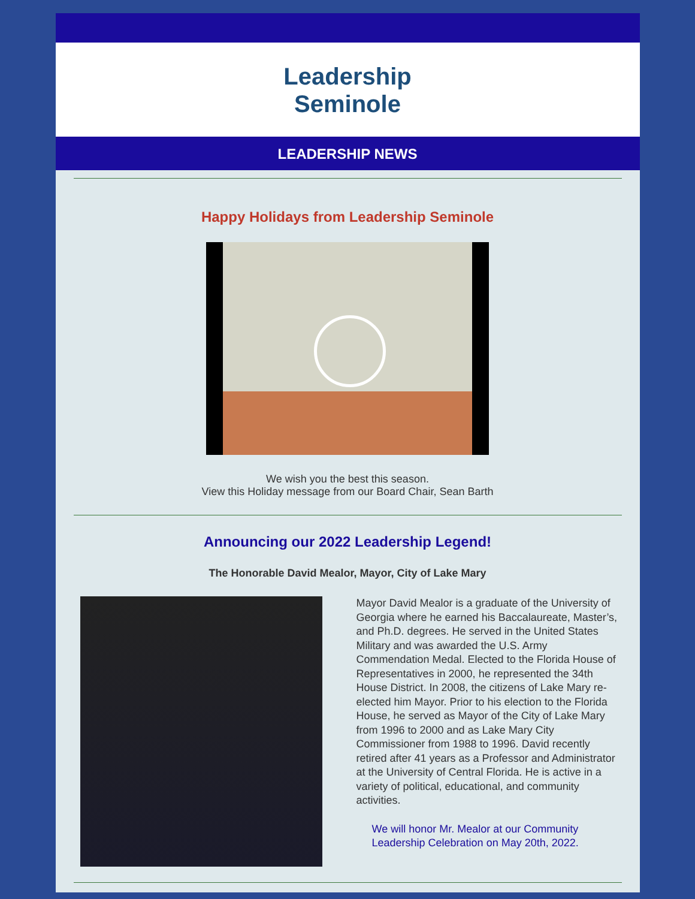Leadership
Seminole
LEADERSHIP NEWS
Happy Holidays from Leadership Seminole
We wish you the best this season.
View this Holiday message from our Board Chair, Sean Barth
Announcing our 2022 Leadership Legend!
The Honorable David Mealor, Mayor, City of Lake Mary
Mayor David Mealor is a graduate of the University of Georgia where he earned his Baccalaureate, Master’s, and Ph.D. degrees. He served in the United States Military and was awarded the U.S. Army Commendation Medal. Elected to the Florida House of Representatives in 2000, he represented the 34th House District. In 2008, the citizens of Lake Mary re-elected him Mayor. Prior to his election to the Florida House, he served as Mayor of the City of Lake Mary from 1996 to 2000 and as Lake Mary City Commissioner from 1988 to 1996. David recently retired after 41 years as a Professor and Administrator at the University of Central Florida. He is active in a variety of political, educational, and community activities.
We will honor Mr. Mealor at our Community Leadership Celebration on May 20th, 2022.